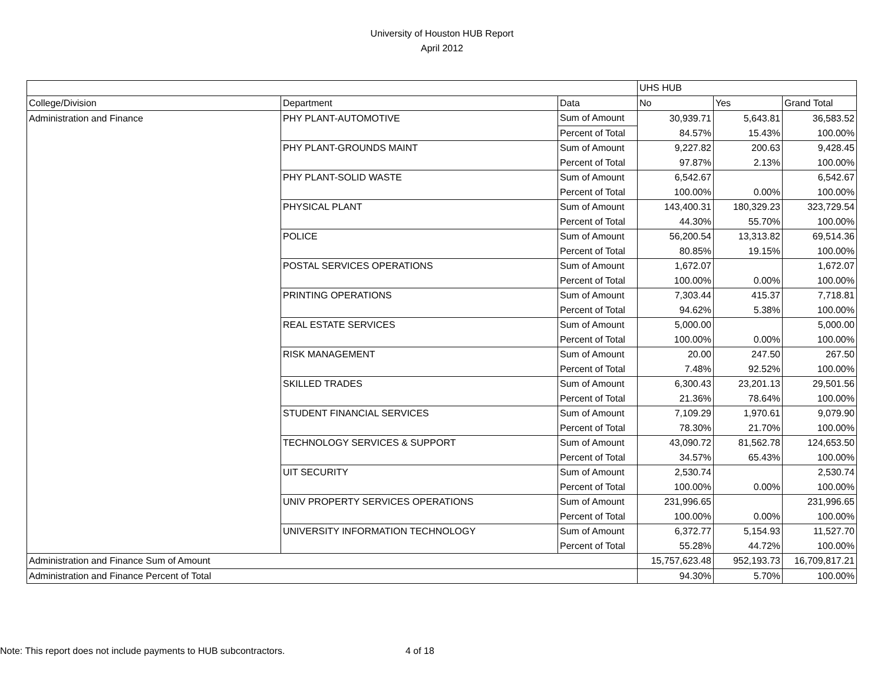University of Houston HUB Report
April 2012
| | | | UHS HUB | | |
| College/Division | Department | Data | No | Yes | Grand Total |
| Administration and Finance | PHY PLANT-AUTOMOTIVE | Sum of Amount | 30,939.71 | 5,643.81 | 36,583.52 |
| | | Percent of Total | 84.57% | 15.43% | 100.00% |
| | PHY PLANT-GROUNDS MAINT | Sum of Amount | 9,227.82 | 200.63 | 9,428.45 |
| | | Percent of Total | 97.87% | 2.13% | 100.00% |
| | PHY PLANT-SOLID WASTE | Sum of Amount | 6,542.67 | | 6,542.67 |
| | | Percent of Total | 100.00% | 0.00% | 100.00% |
| | PHYSICAL PLANT | Sum of Amount | 143,400.31 | 180,329.23 | 323,729.54 |
| | | Percent of Total | 44.30% | 55.70% | 100.00% |
| | POLICE | Sum of Amount | 56,200.54 | 13,313.82 | 69,514.36 |
| | | Percent of Total | 80.85% | 19.15% | 100.00% |
| | POSTAL SERVICES OPERATIONS | Sum of Amount | 1,672.07 | | 1,672.07 |
| | | Percent of Total | 100.00% | 0.00% | 100.00% |
| | PRINTING OPERATIONS | Sum of Amount | 7,303.44 | 415.37 | 7,718.81 |
| | | Percent of Total | 94.62% | 5.38% | 100.00% |
| | REAL ESTATE SERVICES | Sum of Amount | 5,000.00 | | 5,000.00 |
| | | Percent of Total | 100.00% | 0.00% | 100.00% |
| | RISK MANAGEMENT | Sum of Amount | 20.00 | 247.50 | 267.50 |
| | | Percent of Total | 7.48% | 92.52% | 100.00% |
| | SKILLED TRADES | Sum of Amount | 6,300.43 | 23,201.13 | 29,501.56 |
| | | Percent of Total | 21.36% | 78.64% | 100.00% |
| | STUDENT FINANCIAL SERVICES | Sum of Amount | 7,109.29 | 1,970.61 | 9,079.90 |
| | | Percent of Total | 78.30% | 21.70% | 100.00% |
| | TECHNOLOGY SERVICES & SUPPORT | Sum of Amount | 43,090.72 | 81,562.78 | 124,653.50 |
| | | Percent of Total | 34.57% | 65.43% | 100.00% |
| | UIT SECURITY | Sum of Amount | 2,530.74 | | 2,530.74 |
| | | Percent of Total | 100.00% | 0.00% | 100.00% |
| | UNIV PROPERTY SERVICES OPERATIONS | Sum of Amount | 231,996.65 | | 231,996.65 |
| | | Percent of Total | 100.00% | 0.00% | 100.00% |
| | UNIVERSITY INFORMATION TECHNOLOGY | Sum of Amount | 6,372.77 | 5,154.93 | 11,527.70 |
| | | Percent of Total | 55.28% | 44.72% | 100.00% |
| Administration and Finance Sum of Amount | | | 15,757,623.48 | 952,193.73 | 16,709,817.21 |
| Administration and Finance Percent of Total | | | 94.30% | 5.70% | 100.00% |
Note: This report does not include payments to HUB subcontractors. 4 of 18